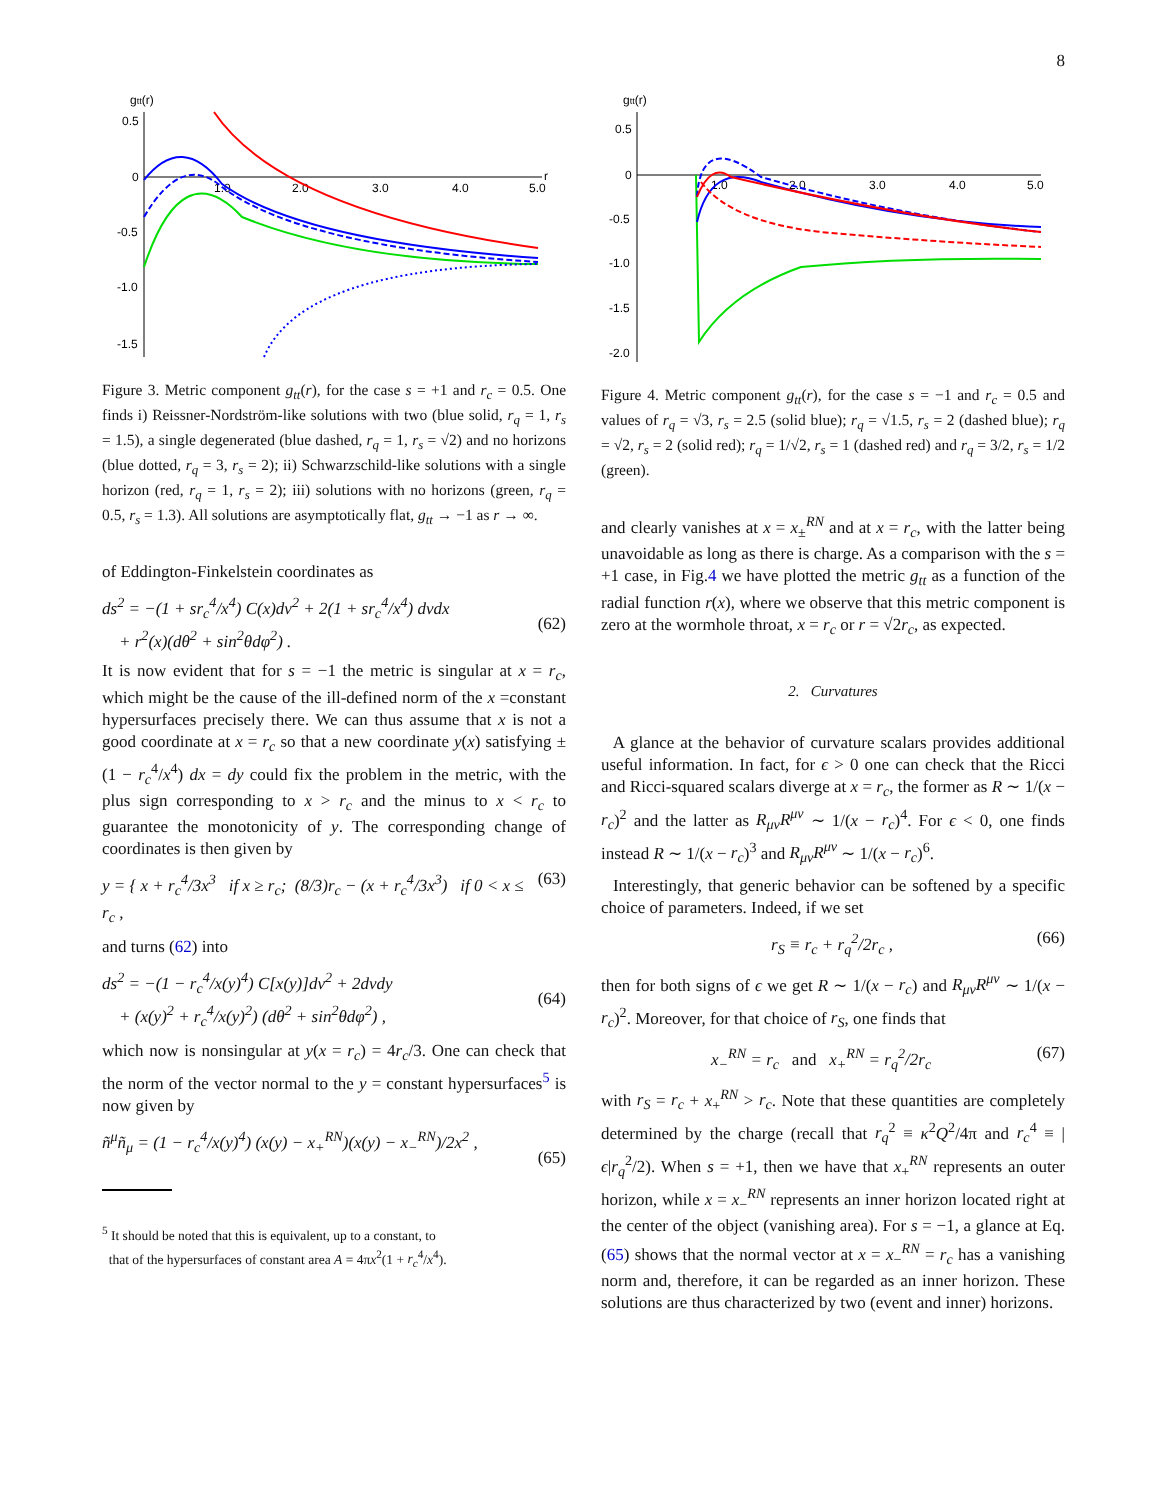8
gtt(r)
0.5
0
-0.5
-1.0
-1.5
1.0
2.0
3.0
4.0
5.0
r
Figure 3. Metric component g<sub>tt</sub>(r), for the case s = +1 and r<sub>c</sub> = 0.5. One finds i) Reissner-Nordström-like solutions with two (blue solid, r<sub>q</sub> = 1, r<sub>s</sub> = 1.5), a single degenerated (blue dashed, r<sub>q</sub> = 1, r<sub>s</sub> = √2) and no horizons (blue dotted, r<sub>q</sub> = 3, r<sub>s</sub> = 2); ii) Schwarzschild-like solutions with a single horizon (red, r<sub>q</sub> = 1, r<sub>s</sub> = 2); iii) solutions with no horizons (green, r<sub>q</sub> = 0.5, r<sub>s</sub> = 1.3). All solutions are asymptotically flat, g<sub>tt</sub> → −1 as r → ∞.
of Eddington-Finkelstein coordinates as
ds<sup>2</sup> = −(1 + sr<sub>c</sub><sup>4</sup>/x<sup>4</sup>) C(x)dv<sup>2</sup> + 2(1 + sr<sub>c</sub><sup>4</sup>/x<sup>4</sup>) dvdx
+ r<sup>2</sup>(x)(dθ<sup>2</sup> + sin<sup>2</sup>θdφ<sup>2</sup>) .
(62)
It is now evident that for s = −1 the metric is singular at x = r<sub>c</sub>, which might be the cause of the ill-defined norm of the x =constant hypersurfaces precisely there. We can thus assume that x is not a good coordinate at x = r<sub>c</sub> so that a new coordinate y(x) satisfying ±(1 − r<sub>c</sub><sup>4</sup>/x<sup>4</sup>) dx = dy could fix the problem in the metric, with the plus sign corresponding to x > r<sub>c</sub> and the minus to x < r<sub>c</sub> to guarantee the monotonicity of y. The corresponding change of coordinates is then given by
y = { x + r<sub>c</sub><sup>4</sup>/3x<sup>3</sup> if x ≥ r<sub>c</sub>; (8/3)r<sub>c</sub> − (x + r<sub>c</sub><sup>4</sup>/3x<sup>3</sup>) if 0 < x ≤ r<sub>c</sub> , (63)
and turns (62) into
ds<sup>2</sup> = −(1 − r<sub>c</sub><sup>4</sup>/x(y)<sup>4</sup>) C[x(y)]dv<sup>2</sup> + 2dvdy
+ (x(y)<sup>2</sup> + r<sub>c</sub><sup>4</sup>/x(y)<sup>2</sup>) (dθ<sup>2</sup> + sin<sup>2</sup>θdφ<sup>2</sup>) ,
(64)
which now is nonsingular at y(x = r<sub>c</sub>) = 4r<sub>c</sub>/3. One can check that the norm of the vector normal to the y = constant hypersurfaces<sup>5</sup> is now given by
ñ<sup>μ</sup>ñ<sub>μ</sub> = (1 − r<sub>c</sub><sup>4</sup>/x(y)<sup>4</sup>) (x(y) − x<sub>+</sub><sup>RN</sup>)(x(y) − x<sub>−</sub><sup>RN</sup>)/2x<sup>2</sup> ,
(65)
<sup>5</sup> It should be noted that this is equivalent, up to a constant, to
that of the hypersurfaces of constant area A = 4πx<sup>2</sup>(1 + r<sub>c</sub><sup>4</sup>/x<sup>4</sup>).
gtt(r)
0.5
0
-0.5
-1.0
-1.5
-2.0
1.0
2.0
3.0
4.0
5.0
Figure 4. Metric component g<sub>tt</sub>(r), for the case s = −1 and r<sub>c</sub> = 0.5 and values of r<sub>q</sub> = √3, r<sub>s</sub> = 2.5 (solid blue); r<sub>q</sub> = √1.5, r<sub>s</sub> = 2 (dashed blue); r<sub>q</sub> = √2, r<sub>s</sub> = 2 (solid red); r<sub>q</sub> = 1/√2, r<sub>s</sub> = 1 (dashed red) and r<sub>q</sub> = 3/2, r<sub>s</sub> = 1/2 (green).
and clearly vanishes at x = x<sub>±</sub><sup>RN</sup> and at x = r<sub>c</sub>, with the latter being unavoidable as long as there is charge. As a comparison with the s = +1 case, in Fig.4 we have plotted the metric g<sub>tt</sub> as a function of the radial function r(x), where we observe that this metric component is zero at the wormhole throat, x = r<sub>c</sub> or r = √2r<sub>c</sub>, as expected.
2. Curvatures
A glance at the behavior of curvature scalars provides additional useful information. In fact, for ϵ > 0 one can check that the Ricci and Ricci-squared scalars diverge at x = r<sub>c</sub>, the former as R ∼ 1/(x − r<sub>c</sub>)<sup>2</sup> and the latter as R<sub>μν</sub>R<sup>μν</sup> ∼ 1/(x − r<sub>c</sub>)<sup>4</sup>. For ϵ < 0, one finds instead R ∼ 1/(x − r<sub>c</sub>)<sup>3</sup> and R<sub>μν</sub>R<sup>μν</sup> ∼ 1/(x − r<sub>c</sub>)<sup>6</sup>.
Interestingly, that generic behavior can be softened by a specific choice of parameters. Indeed, if we set
r<sub>S</sub> ≡ r<sub>c</sub> + r<sub>q</sub><sup>2</sup>/2r<sub>c</sub> , (66)
then for both signs of ϵ we get R ∼ 1/(x − r<sub>c</sub>) and R<sub>μν</sub>R<sup>μν</sup> ∼ 1/(x − r<sub>c</sub>)<sup>2</sup>. Moreover, for that choice of r<sub>S</sub>, one finds that
x<sub>−</sub><sup>RN</sup> = r<sub>c</sub> and x<sub>+</sub><sup>RN</sup> = r<sub>q</sub><sup>2</sup>/2r<sub>c</sub> (67)
with r<sub>S</sub> = r<sub>c</sub> + x<sub>+</sub><sup>RN</sup> > r<sub>c</sub>. Note that these quantities are completely determined by the charge (recall that r<sub>q</sub><sup>2</sup> ≡ κ<sup>2</sup>Q<sup>2</sup>/4π and r<sub>c</sub><sup>4</sup> ≡ |ϵ|r<sub>q</sub><sup>2</sup>/2). When s = +1, then we have that x<sub>+</sub><sup>RN</sup> represents an outer horizon, while x = x<sub>−</sub><sup>RN</sup> represents an inner horizon located right at the center of the object (vanishing area). For s = −1, a glance at Eq.(65) shows that the normal vector at x = x<sub>−</sub><sup>RN</sup> = r<sub>c</sub> has a vanishing norm and, therefore, it can be regarded as an inner horizon. These solutions are thus characterized by two (event and inner) horizons.